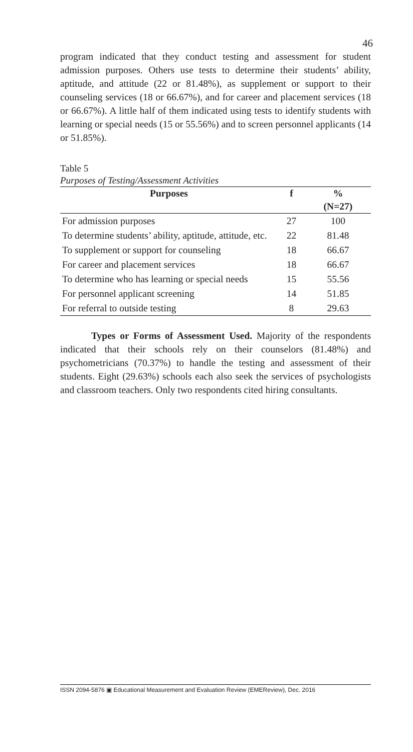46
program indicated that they conduct testing and assessment for student admission purposes. Others use tests to determine their students’ ability, aptitude, and attitude (22 or 81.48%), as supplement or support to their counseling services (18 or 66.67%), and for career and placement services (18 or 66.67%). A little half of them indicated using tests to identify students with learning or special needs (15 or 55.56%) and to screen personnel applicants (14 or 51.85%).
Table 5
Purposes of Testing/Assessment Activities
| Purposes | f | % |
| --- | --- | --- |
| | | (N=27) |
| For admission purposes | 27 | 100 |
| To determine students’ ability, aptitude, attitude, etc. | 22 | 81.48 |
| To supplement or support for counseling | 18 | 66.67 |
| For career and placement services | 18 | 66.67 |
| To determine who has learning or special needs | 15 | 55.56 |
| For personnel applicant screening | 14 | 51.85 |
| For referral to outside testing | 8 | 29.63 |
Types or Forms of Assessment Used. Majority of the respondents indicated that their schools rely on their counselors (81.48%) and psychometricians (70.37%) to handle the testing and assessment of their students. Eight (29.63%) schools each also seek the services of psychologists and classroom teachers. Only two respondents cited hiring consultants.
ISSN 2094-5876 ▣ Educational Measurement and Evaluation Review (EMEReview), Dec. 2016